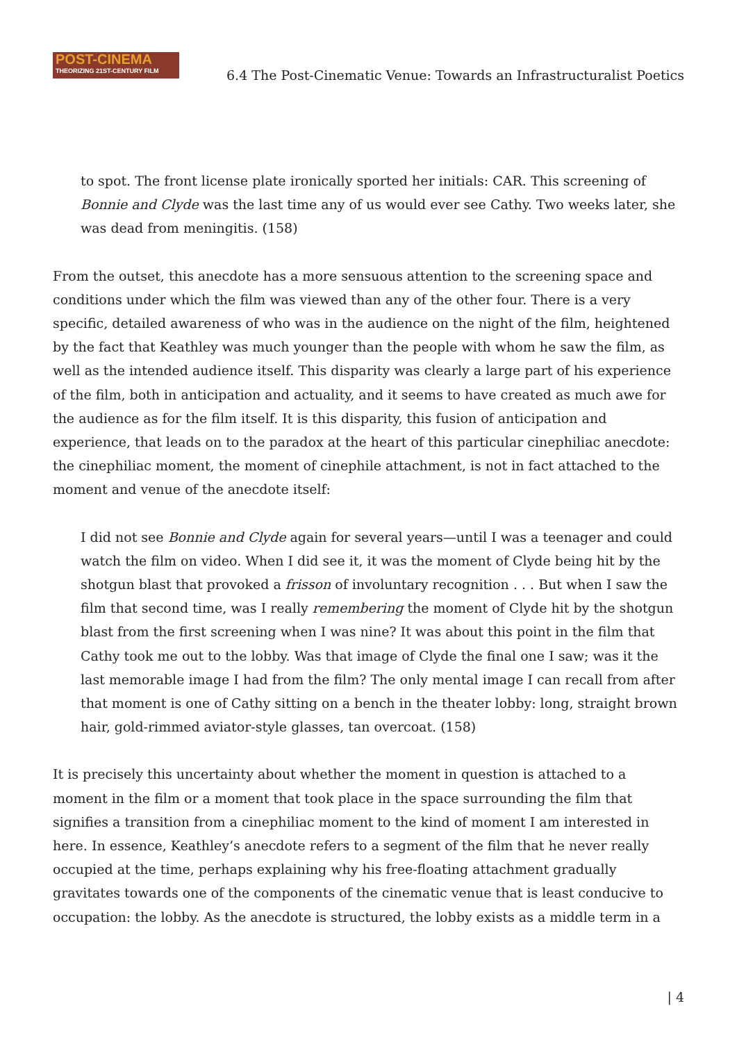POST-CINEMA
THEORIZING 21ST-CENTURY FILM
6.4 The Post-Cinematic Venue: Towards an Infrastructuralist Poetics
to spot. The front license plate ironically sported her initials: CAR. This screening of Bonnie and Clyde was the last time any of us would ever see Cathy. Two weeks later, she was dead from meningitis. (158)
From the outset, this anecdote has a more sensuous attention to the screening space and conditions under which the film was viewed than any of the other four. There is a very specific, detailed awareness of who was in the audience on the night of the film, heightened by the fact that Keathley was much younger than the people with whom he saw the film, as well as the intended audience itself. This disparity was clearly a large part of his experience of the film, both in anticipation and actuality, and it seems to have created as much awe for the audience as for the film itself. It is this disparity, this fusion of anticipation and experience, that leads on to the paradox at the heart of this particular cinephiliac anecdote: the cinephiliac moment, the moment of cinephile attachment, is not in fact attached to the moment and venue of the anecdote itself:
I did not see Bonnie and Clyde again for several years—until I was a teenager and could watch the film on video. When I did see it, it was the moment of Clyde being hit by the shotgun blast that provoked a frisson of involuntary recognition . . . But when I saw the film that second time, was I really remembering the moment of Clyde hit by the shotgun blast from the first screening when I was nine? It was about this point in the film that Cathy took me out to the lobby. Was that image of Clyde the final one I saw; was it the last memorable image I had from the film? The only mental image I can recall from after that moment is one of Cathy sitting on a bench in the theater lobby: long, straight brown hair, gold-rimmed aviator-style glasses, tan overcoat. (158)
It is precisely this uncertainty about whether the moment in question is attached to a moment in the film or a moment that took place in the space surrounding the film that signifies a transition from a cinephiliac moment to the kind of moment I am interested in here. In essence, Keathley’s anecdote refers to a segment of the film that he never really occupied at the time, perhaps explaining why his free-floating attachment gradually gravitates towards one of the components of the cinematic venue that is least conducive to occupation: the lobby. As the anecdote is structured, the lobby exists as a middle term in a
| 4